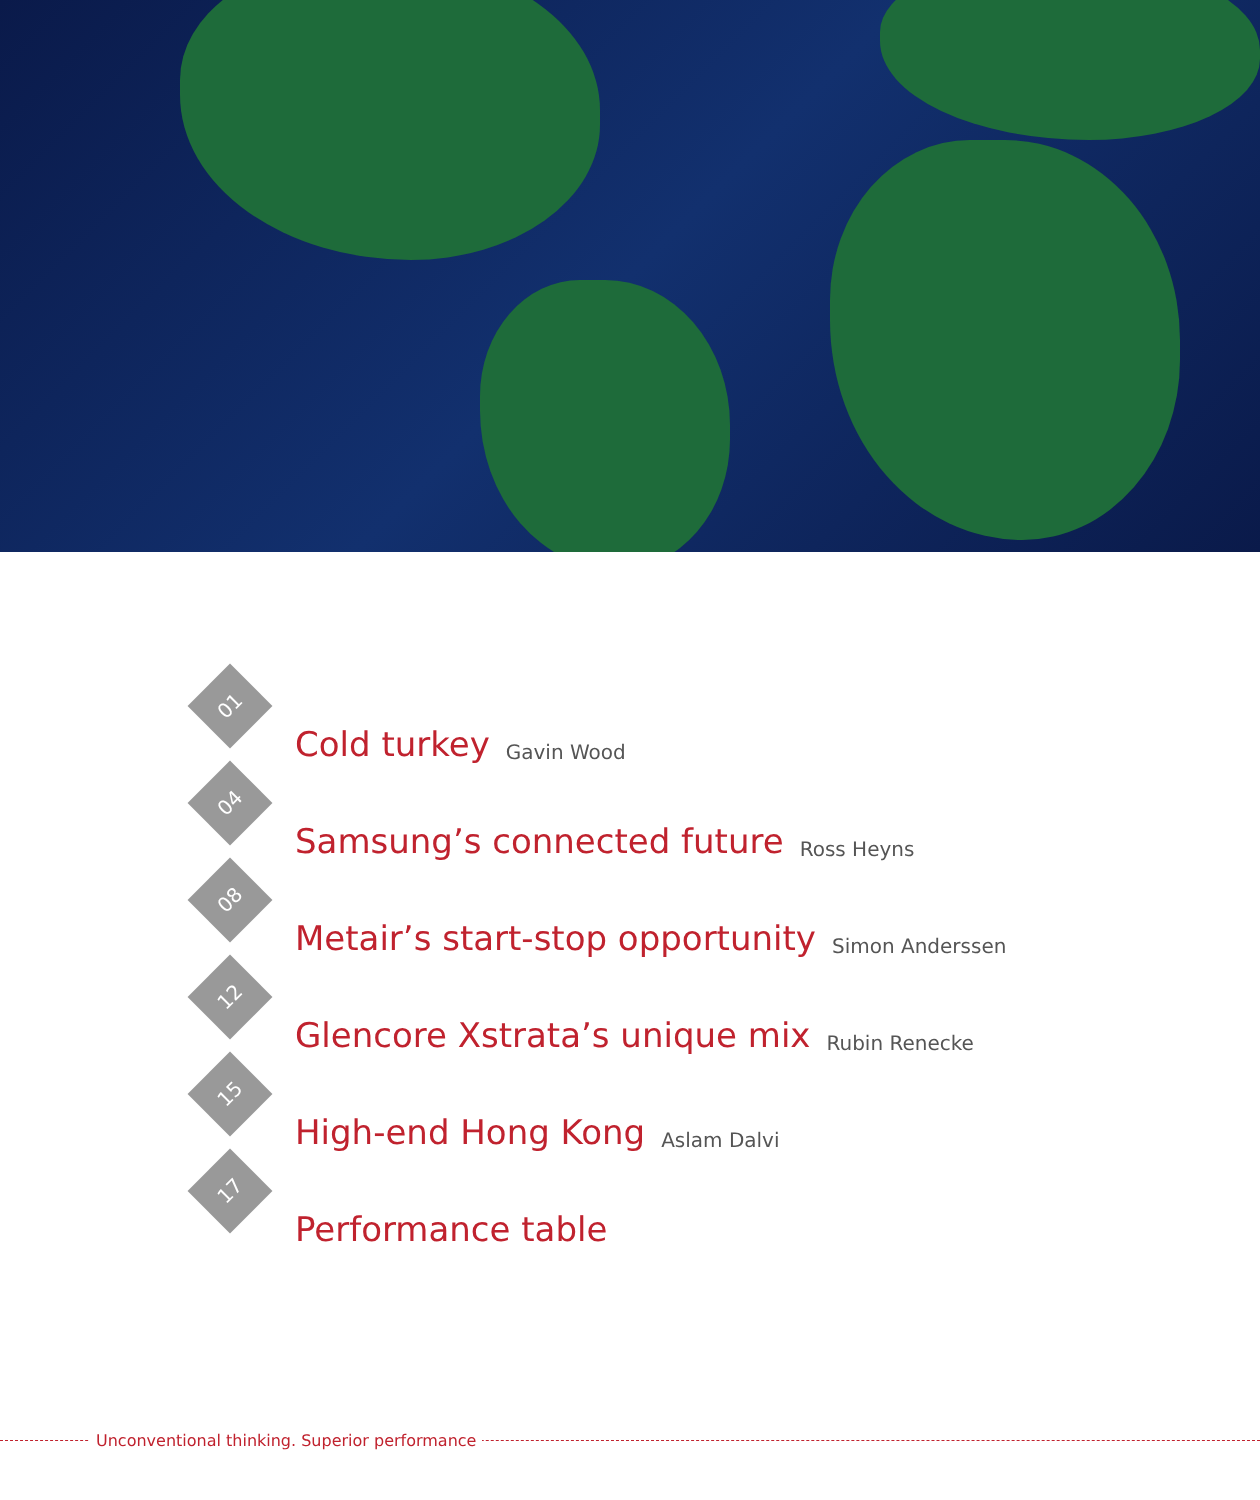01
Cold turkey Gavin Wood
04
Samsung’s connected future Ross Heyns
08
Metair’s start-stop opportunity Simon Anderssen
12
Glencore Xstrata’s unique mix Rubin Renecke
15
High-end Hong Kong Aslam Dalvi
17
Performance table
Unconventional thinking. Superior performance